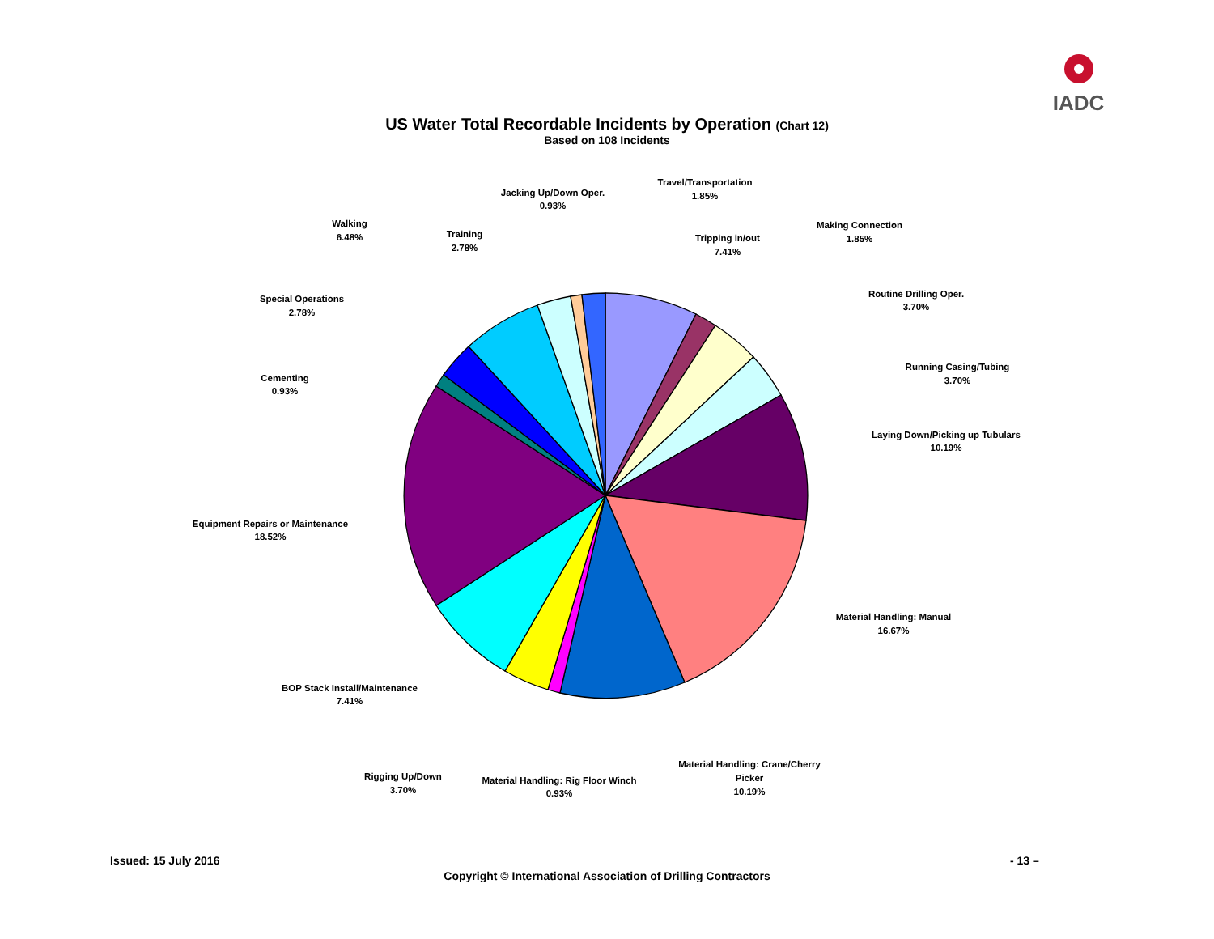IADC
US Water Total Recordable Incidents by Operation (Chart 12)
Based on 108 Incidents
Travel/Transportation
1.85%
Jacking Up/Down Oper.
0.93%
Tripping in/out
7.41%
Making Connection
1.85%
Walking
6.48%
Training
2.78%
Routine Drilling Oper.
3.70%
Special Operations
2.78%
Running Casing/Tubing
3.70%
Cementing
0.93%
Laying Down/Picking up Tubulars
10.19%
Equipment Repairs or Maintenance
18.52%
Material Handling: Manual
16.67%
BOP Stack Install/Maintenance
7.41%
Material Handling: Crane/Cherry
Picker
10.19%
Rigging Up/Down
3.70%
Material Handling: Rig Floor Winch
0.93%
Issued: 15 July 2016 - 13 –
Copyright © International Association of Drilling Contractors